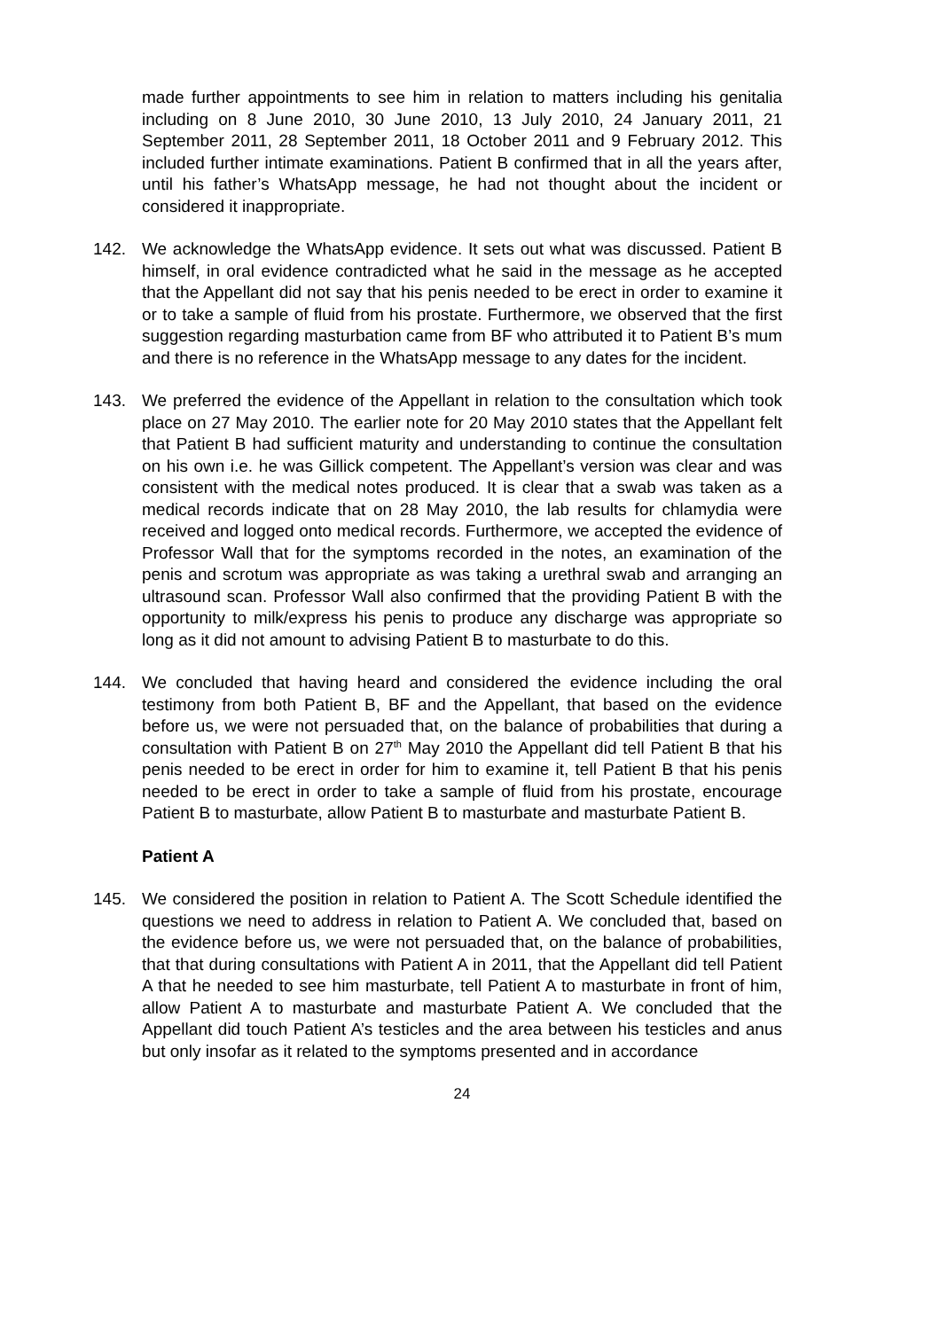made further appointments to see him in relation to matters including his genitalia including on 8 June 2010, 30 June 2010, 13 July 2010, 24 January 2011, 21 September 2011, 28 September 2011, 18 October 2011 and 9 February 2012. This included further intimate examinations. Patient B confirmed that in all the years after, until his father’s WhatsApp message, he had not thought about the incident or considered it inappropriate.
142. We acknowledge the WhatsApp evidence. It sets out what was discussed. Patient B himself, in oral evidence contradicted what he said in the message as he accepted that the Appellant did not say that his penis needed to be erect in order to examine it or to take a sample of fluid from his prostate. Furthermore, we observed that the first suggestion regarding masturbation came from BF who attributed it to Patient B’s mum and there is no reference in the WhatsApp message to any dates for the incident.
143. We preferred the evidence of the Appellant in relation to the consultation which took place on 27 May 2010. The earlier note for 20 May 2010 states that the Appellant felt that Patient B had sufficient maturity and understanding to continue the consultation on his own i.e. he was Gillick competent. The Appellant’s version was clear and was consistent with the medical notes produced. It is clear that a swab was taken as a medical records indicate that on 28 May 2010, the lab results for chlamydia were received and logged onto medical records. Furthermore, we accepted the evidence of Professor Wall that for the symptoms recorded in the notes, an examination of the penis and scrotum was appropriate as was taking a urethral swab and arranging an ultrasound scan. Professor Wall also confirmed that the providing Patient B with the opportunity to milk/express his penis to produce any discharge was appropriate so long as it did not amount to advising Patient B to masturbate to do this.
144. We concluded that having heard and considered the evidence including the oral testimony from both Patient B, BF and the Appellant, that based on the evidence before us, we were not persuaded that, on the balance of probabilities that during a consultation with Patient B on 27<sup>th</sup> May 2010 the Appellant did tell Patient B that his penis needed to be erect in order for him to examine it, tell Patient B that his penis needed to be erect in order to take a sample of fluid from his prostate, encourage Patient B to masturbate, allow Patient B to masturbate and masturbate Patient B.
Patient A
145. We considered the position in relation to Patient A. The Scott Schedule identified the questions we need to address in relation to Patient A. We concluded that, based on the evidence before us, we were not persuaded that, on the balance of probabilities, that that during consultations with Patient A in 2011, that the Appellant did tell Patient A that he needed to see him masturbate, tell Patient A to masturbate in front of him, allow Patient A to masturbate and masturbate Patient A. We concluded that the Appellant did touch Patient A’s testicles and the area between his testicles and anus but only insofar as it related to the symptoms presented and in accordance
24